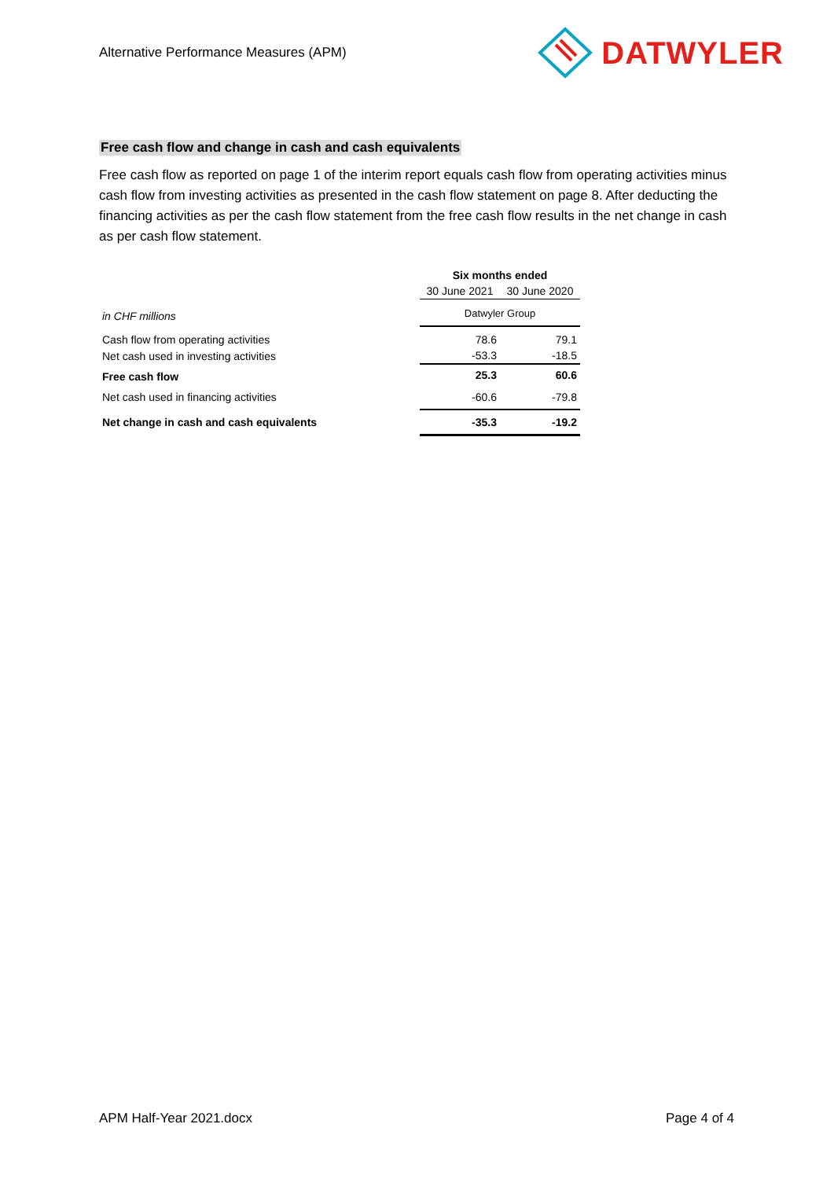Alternative Performance Measures (APM)
DATWYLER
Free cash flow and change in cash and cash equivalents
Free cash flow as reported on page 1 of the interim report equals cash flow from operating activities minus cash flow from investing activities as presented in the cash flow statement on page 8. After deducting the financing activities as per the cash flow statement from the free cash flow results in the net change in cash as per cash flow statement.
| | Six months ended | |
| --- | --- | --- |
| | 30 June 2021 | 30 June 2020 |
| in CHF millions | Datwyler Group | |
| Cash flow from operating activities | 78.6 | 79.1 |
| Net cash used in investing activities | -53.3 | -18.5 |
| Free cash flow | 25.3 | 60.6 |
| Net cash used in financing activities | -60.6 | -79.8 |
| Net change in cash and cash equivalents | -35.3 | -19.2 |
APM Half-Year 2021.docx Page 4 of 4